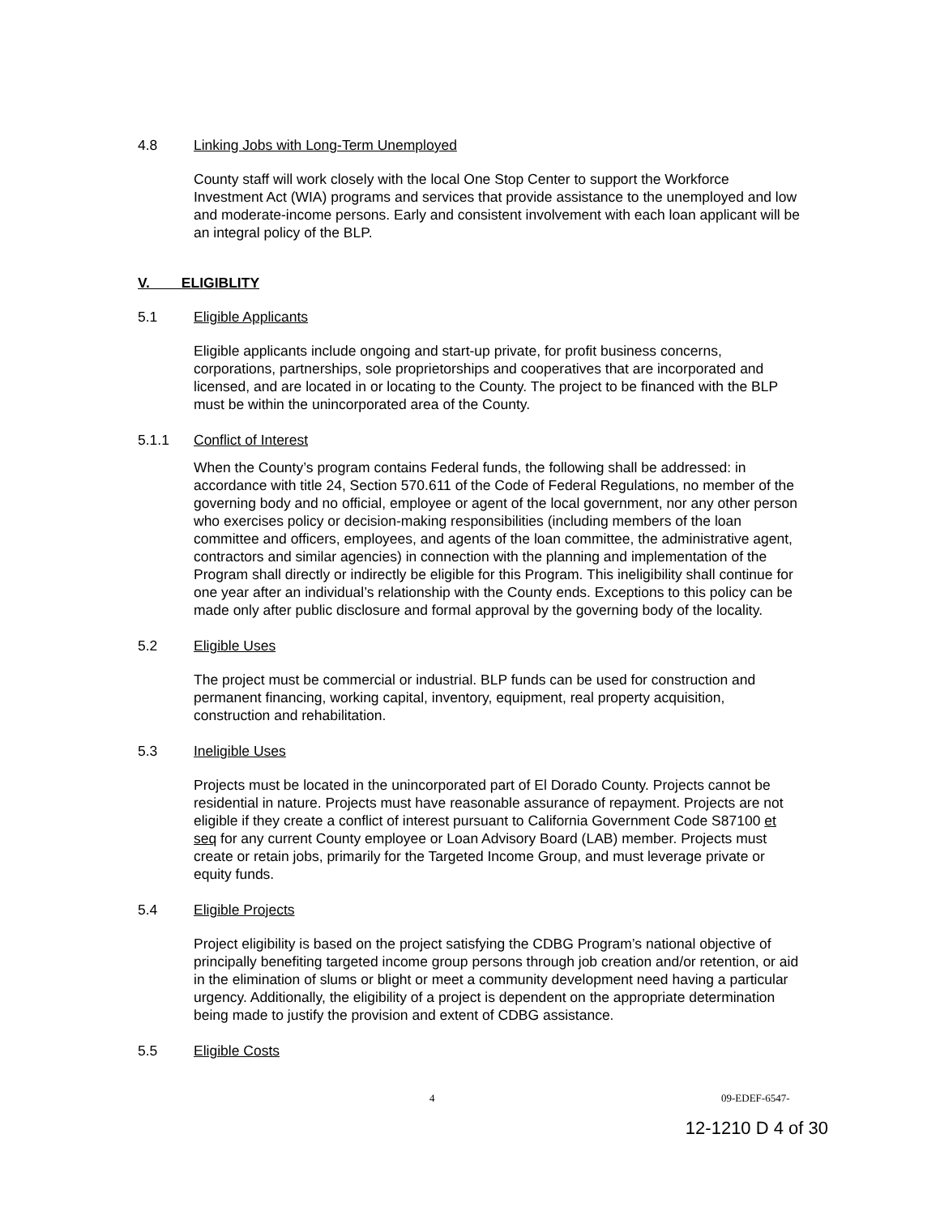4.8 Linking Jobs with Long-Term Unemployed
County staff will work closely with the local One Stop Center to support the Workforce Investment Act (WIA) programs and services that provide assistance to the unemployed and low and moderate-income persons. Early and consistent involvement with each loan applicant will be an integral policy of the BLP.
V. ELIGIBLITY
5.1 Eligible Applicants
Eligible applicants include ongoing and start-up private, for profit business concerns, corporations, partnerships, sole proprietorships and cooperatives that are incorporated and licensed, and are located in or locating to the County. The project to be financed with the BLP must be within the unincorporated area of the County.
5.1.1 Conflict of Interest
When the County’s program contains Federal funds, the following shall be addressed: in accordance with title 24, Section 570.611 of the Code of Federal Regulations, no member of the governing body and no official, employee or agent of the local government, nor any other person who exercises policy or decision-making responsibilities (including members of the loan committee and officers, employees, and agents of the loan committee, the administrative agent, contractors and similar agencies) in connection with the planning and implementation of the Program shall directly or indirectly be eligible for this Program. This ineligibility shall continue for one year after an individual’s relationship with the County ends. Exceptions to this policy can be made only after public disclosure and formal approval by the governing body of the locality.
5.2 Eligible Uses
The project must be commercial or industrial. BLP funds can be used for construction and permanent financing, working capital, inventory, equipment, real property acquisition, construction and rehabilitation.
5.3 Ineligible Uses
Projects must be located in the unincorporated part of El Dorado County. Projects cannot be residential in nature. Projects must have reasonable assurance of repayment. Projects are not eligible if they create a conflict of interest pursuant to California Government Code S87100 et seq for any current County employee or Loan Advisory Board (LAB) member. Projects must create or retain jobs, primarily for the Targeted Income Group, and must leverage private or equity funds.
5.4 Eligible Projects
Project eligibility is based on the project satisfying the CDBG Program’s national objective of principally benefiting targeted income group persons through job creation and/or retention, or aid in the elimination of slums or blight or meet a community development need having a particular urgency. Additionally, the eligibility of a project is dependent on the appropriate determination being made to justify the provision and extent of CDBG assistance.
5.5 Eligible Costs
4 09-EDEF-6547-
12-1210 D 4 of 30